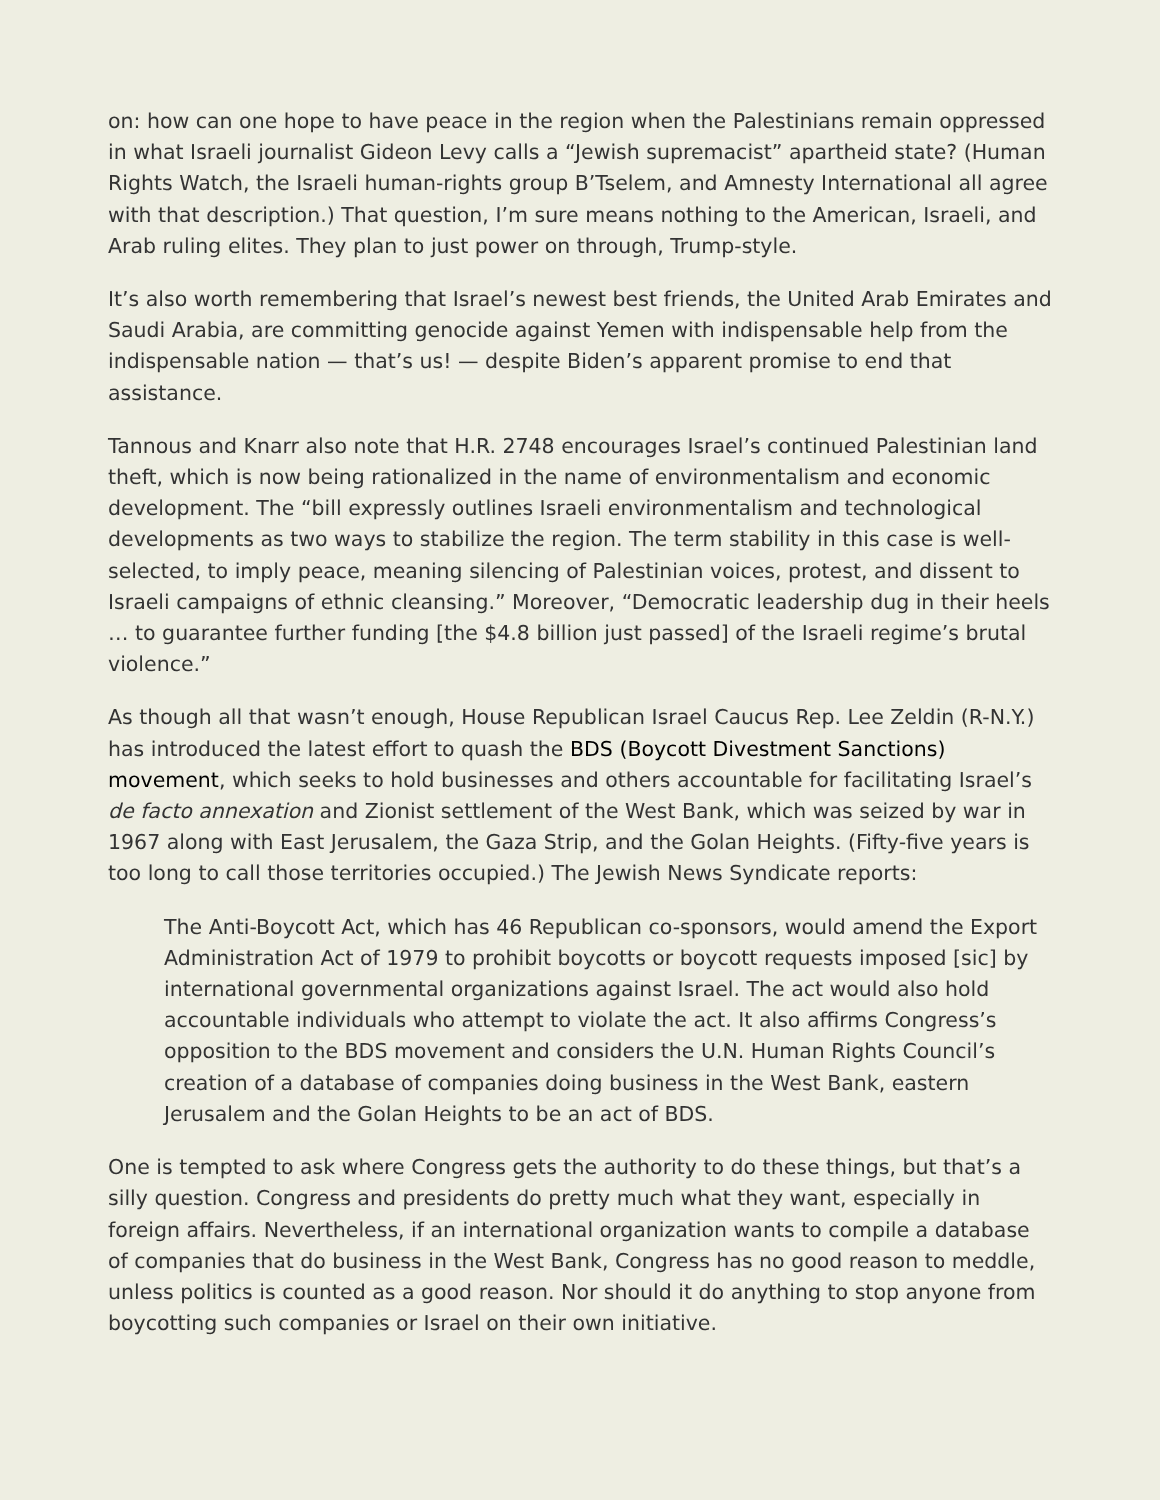on: how can one hope to have peace in the region when the Palestinians remain oppressed in what Israeli journalist Gideon Levy calls a “Jewish supremacist” apartheid state? (Human Rights Watch, the Israeli human-rights group B’Tselem, and Amnesty International all agree with that description.) That question, I’m sure means nothing to the American, Israeli, and Arab ruling elites. They plan to just power on through, Trump-style.
It’s also worth remembering that Israel’s newest best friends, the United Arab Emirates and Saudi Arabia, are committing genocide against Yemen with indispensable help from the indispensable nation — that’s us! — despite Biden’s apparent promise to end that assistance.
Tannous and Knarr also note that H.R. 2748 encourages Israel’s continued Palestinian land theft, which is now being rationalized in the name of environmentalism and economic development. The “bill expressly outlines Israeli environmentalism and technological developments as two ways to stabilize the region. The term stability in this case is well-selected, to imply peace, meaning silencing of Palestinian voices, protest, and dissent to Israeli campaigns of ethnic cleansing.” Moreover, “Democratic leadership dug in their heels … to guarantee further funding [the $4.8 billion just passed] of the Israeli regime’s brutal violence.”
As though all that wasn’t enough, House Republican Israel Caucus Rep. Lee Zeldin (R-N.Y.) has introduced the latest effort to quash the BDS (Boycott Divestment Sanctions) movement, which seeks to hold businesses and others accountable for facilitating Israel’s de facto annexation and Zionist settlement of the West Bank, which was seized by war in 1967 along with East Jerusalem, the Gaza Strip, and the Golan Heights. (Fifty-five years is too long to call those territories occupied.) The Jewish News Syndicate reports:
The Anti-Boycott Act, which has 46 Republican co-sponsors, would amend the Export Administration Act of 1979 to prohibit boycotts or boycott requests imposed [sic] by international governmental organizations against Israel. The act would also hold accountable individuals who attempt to violate the act. It also affirms Congress’s opposition to the BDS movement and considers the U.N. Human Rights Council’s creation of a database of companies doing business in the West Bank, eastern Jerusalem and the Golan Heights to be an act of BDS.
One is tempted to ask where Congress gets the authority to do these things, but that’s a silly question. Congress and presidents do pretty much what they want, especially in foreign affairs. Nevertheless, if an international organization wants to compile a database of companies that do business in the West Bank, Congress has no good reason to meddle, unless politics is counted as a good reason. Nor should it do anything to stop anyone from boycotting such companies or Israel on their own initiative.